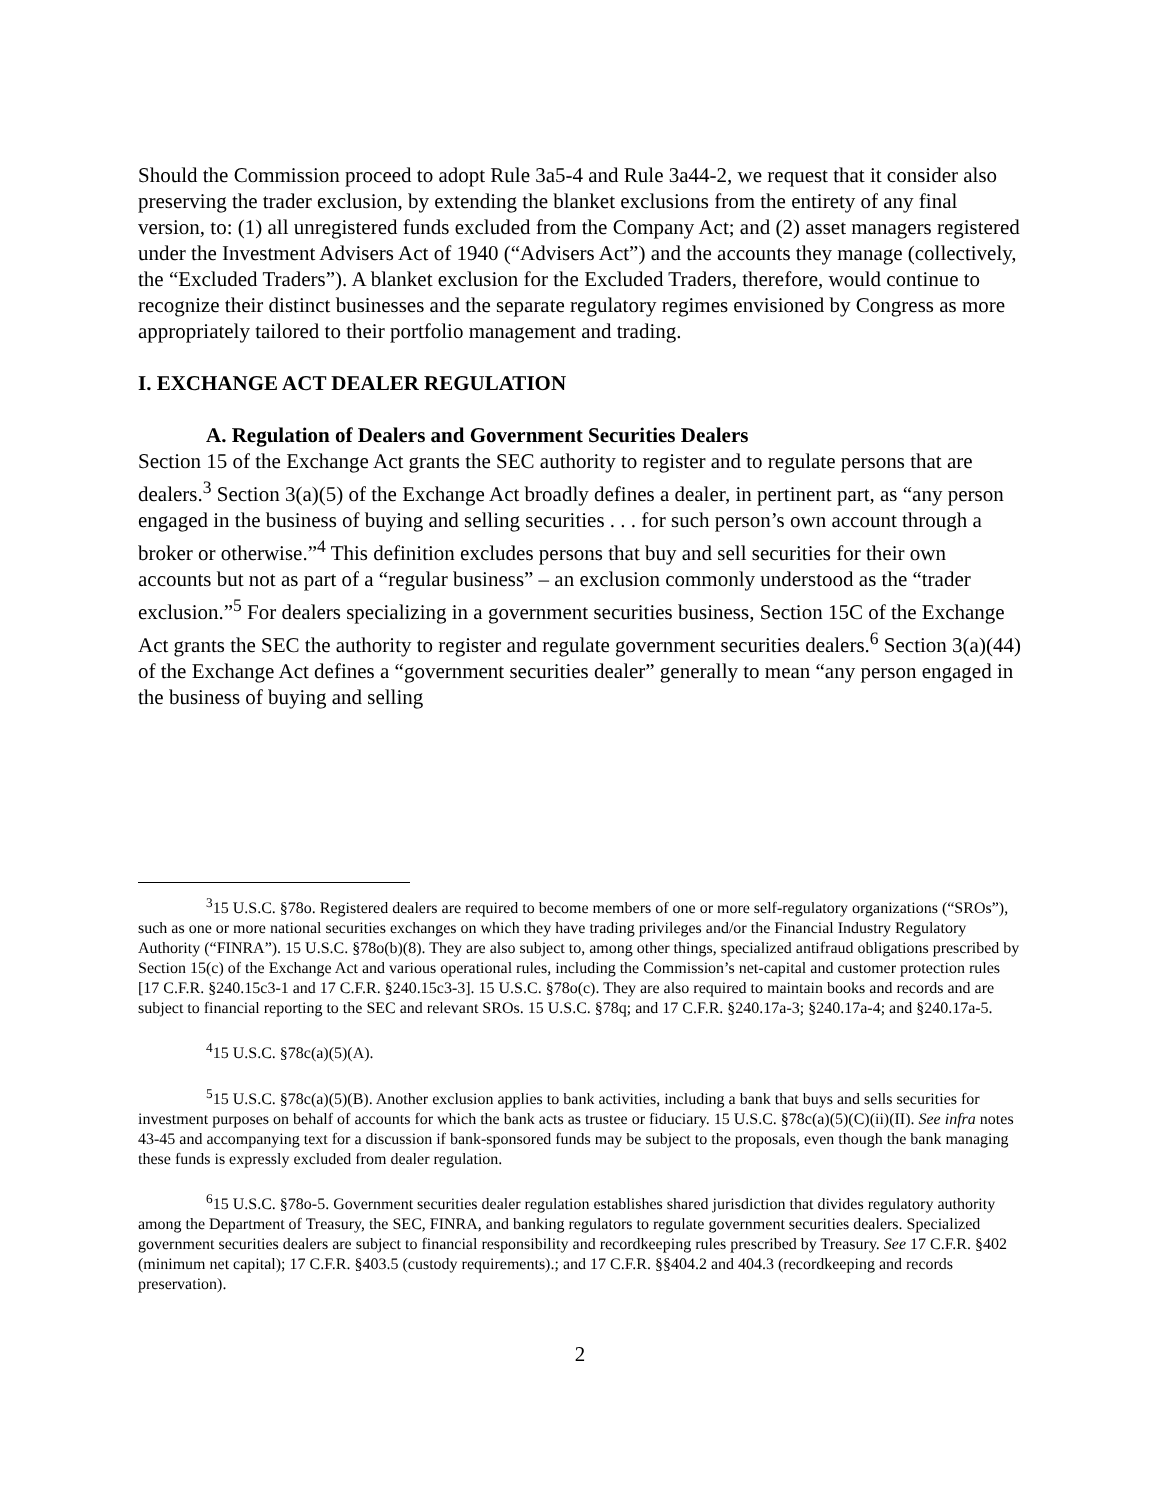Should the Commission proceed to adopt Rule 3a5-4 and Rule 3a44-2, we request that it consider also preserving the trader exclusion, by extending the blanket exclusions from the entirety of any final version, to: (1) all unregistered funds excluded from the Company Act; and (2) asset managers registered under the Investment Advisers Act of 1940 (“Advisers Act”) and the accounts they manage (collectively, the “Excluded Traders”). A blanket exclusion for the Excluded Traders, therefore, would continue to recognize their distinct businesses and the separate regulatory regimes envisioned by Congress as more appropriately tailored to their portfolio management and trading.
I. EXCHANGE ACT DEALER REGULATION
A. Regulation of Dealers and Government Securities Dealers
Section 15 of the Exchange Act grants the SEC authority to register and to regulate persons that are dealers.<sup>3</sup> Section 3(a)(5) of the Exchange Act broadly defines a dealer, in pertinent part, as “any person engaged in the business of buying and selling securities . . . for such person’s own account through a broker or otherwise.”<sup>4</sup> This definition excludes persons that buy and sell securities for their own accounts but not as part of a “regular business” – an exclusion commonly understood as the “trader exclusion.”<sup>5</sup> For dealers specializing in a government securities business, Section 15C of the Exchange Act grants the SEC the authority to register and regulate government securities dealers.<sup>6</sup> Section 3(a)(44) of the Exchange Act defines a “government securities dealer” generally to mean “any person engaged in the business of buying and selling
<sup>3</sup> 15 U.S.C. §78o. Registered dealers are required to become members of one or more self-regulatory organizations (“SROs”), such as one or more national securities exchanges on which they have trading privileges and/or the Financial Industry Regulatory Authority (“FINRA”). 15 U.S.C. §78o(b)(8). They are also subject to, among other things, specialized antifraud obligations prescribed by Section 15(c) of the Exchange Act and various operational rules, including the Commission’s net-capital and customer protection rules [17 C.F.R. §240.15c3-1 and 17 C.F.R. §240.15c3-3]. 15 U.S.C. §78o(c). They are also required to maintain books and records and are subject to financial reporting to the SEC and relevant SROs. 15 U.S.C. §78q; and 17 C.F.R. §240.17a-3; §240.17a-4; and §240.17a-5.
<sup>4</sup> 15 U.S.C. §78c(a)(5)(A).
<sup>5</sup> 15 U.S.C. §78c(a)(5)(B). Another exclusion applies to bank activities, including a bank that buys and sells securities for investment purposes on behalf of accounts for which the bank acts as trustee or fiduciary. 15 U.S.C. §78c(a)(5)(C)(ii)(II). See infra notes 43-45 and accompanying text for a discussion if bank-sponsored funds may be subject to the proposals, even though the bank managing these funds is expressly excluded from dealer regulation.
<sup>6</sup> 15 U.S.C. §78o-5. Government securities dealer regulation establishes shared jurisdiction that divides regulatory authority among the Department of Treasury, the SEC, FINRA, and banking regulators to regulate government securities dealers. Specialized government securities dealers are subject to financial responsibility and recordkeeping rules prescribed by Treasury. See 17 C.F.R. §402 (minimum net capital); 17 C.F.R. §403.5 (custody requirements).; and 17 C.F.R. §§404.2 and 404.3 (recordkeeping and records preservation).
2